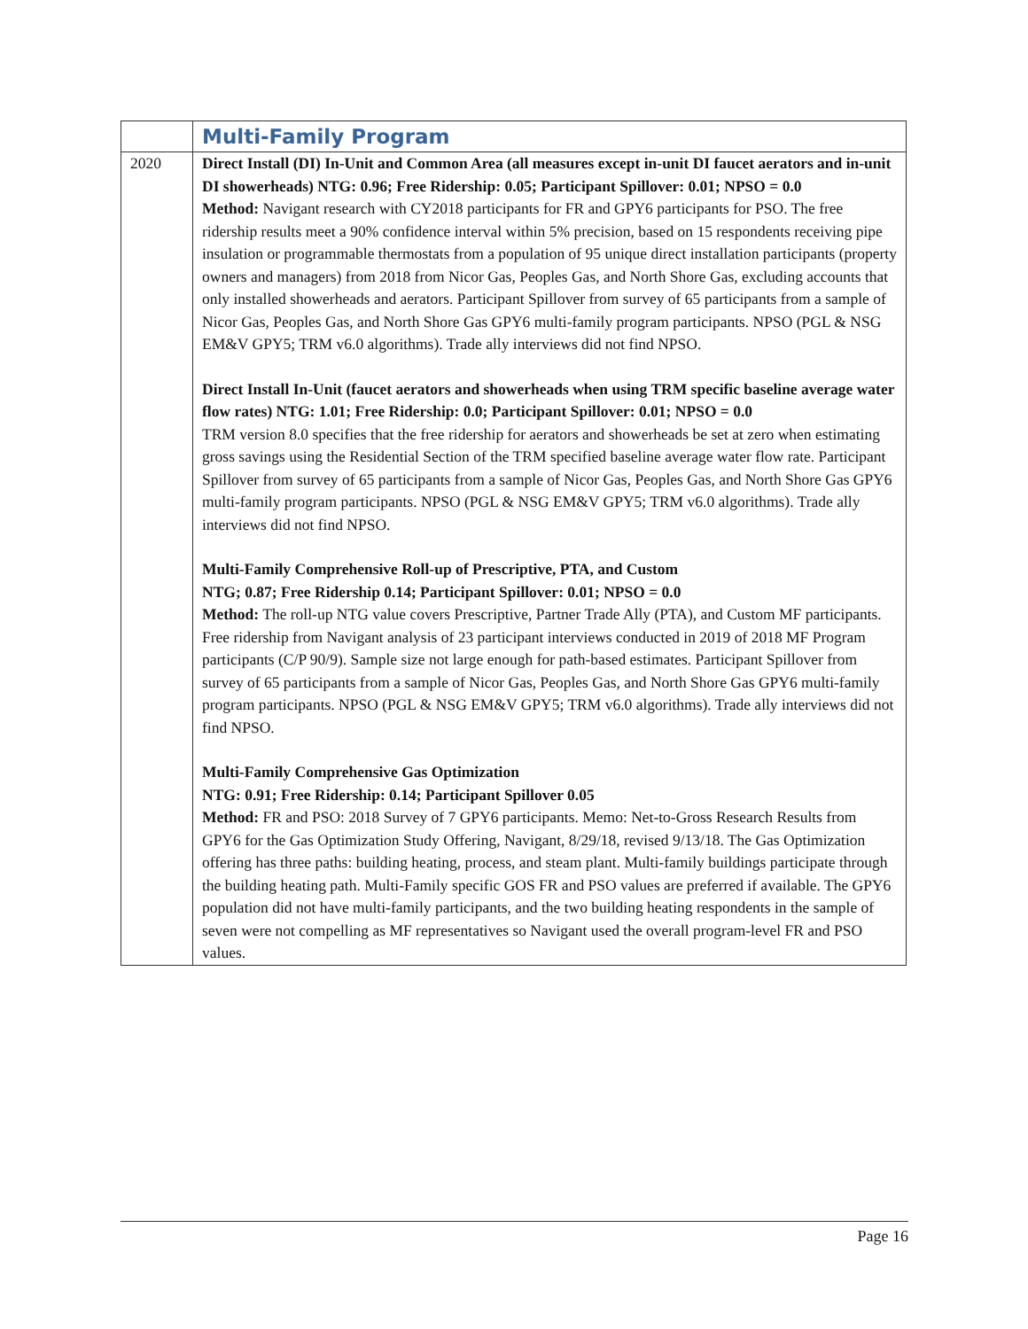| | Multi-Family Program |
| 2020 | Direct Install (DI) In-Unit and Common Area (all measures except in-unit DI faucet aerators and in-unit DI showerheads) NTG: 0.96; Free Ridership: 0.05; Participant Spillover: 0.01; NPSO = 0.0 Method: Navigant research with CY2018 participants for FR and GPY6 participants for PSO. The free ridership results meet a 90% confidence interval within 5% precision, based on 15 respondents receiving pipe insulation or programmable thermostats from a population of 95 unique direct installation participants (property owners and managers) from 2018 from Nicor Gas, Peoples Gas, and North Shore Gas, excluding accounts that only installed showerheads and aerators. Participant Spillover from survey of 65 participants from a sample of Nicor Gas, Peoples Gas, and North Shore Gas GPY6 multi-family program participants. NPSO (PGL & NSG EM&V GPY5; TRM v6.0 algorithms). Trade ally interviews did not find NPSO. Direct Install In-Unit (faucet aerators and showerheads when using TRM specific baseline average water flow rates) NTG: 1.01; Free Ridership: 0.0; Participant Spillover: 0.01; NPSO = 0.0 TRM version 8.0 specifies that the free ridership for aerators and showerheads be set at zero when estimating gross savings using the Residential Section of the TRM specified baseline average water flow rate. Participant Spillover from survey of 65 participants from a sample of Nicor Gas, Peoples Gas, and North Shore Gas GPY6 multi-family program participants. NPSO (PGL & NSG EM&V GPY5; TRM v6.0 algorithms). Trade ally interviews did not find NPSO. Multi-Family Comprehensive Roll-up of Prescriptive, PTA, and Custom NTG; 0.87; Free Ridership 0.14; Participant Spillover: 0.01; NPSO = 0.0 Method: The roll-up NTG value covers Prescriptive, Partner Trade Ally (PTA), and Custom MF participants. Free ridership from Navigant analysis of 23 participant interviews conducted in 2019 of 2018 MF Program participants (C/P 90/9). Sample size not large enough for path-based estimates. Participant Spillover from survey of 65 participants from a sample of Nicor Gas, Peoples Gas, and North Shore Gas GPY6 multi-family program participants. NPSO (PGL & NSG EM&V GPY5; TRM v6.0 algorithms). Trade ally interviews did not find NPSO. Multi-Family Comprehensive Gas Optimization NTG: 0.91; Free Ridership: 0.14; Participant Spillover 0.05 Method: FR and PSO: 2018 Survey of 7 GPY6 participants. Memo: Net-to-Gross Research Results from GPY6 for the Gas Optimization Study Offering, Navigant, 8/29/18, revised 9/13/18. The Gas Optimization offering has three paths: building heating, process, and steam plant. Multi-family buildings participate through the building heating path. Multi-Family specific GOS FR and PSO values are preferred if available. The GPY6 population did not have multi-family participants, and the two building heating respondents in the sample of seven were not compelling as MF representatives so Navigant used the overall program-level FR and PSO values. |
Page 16